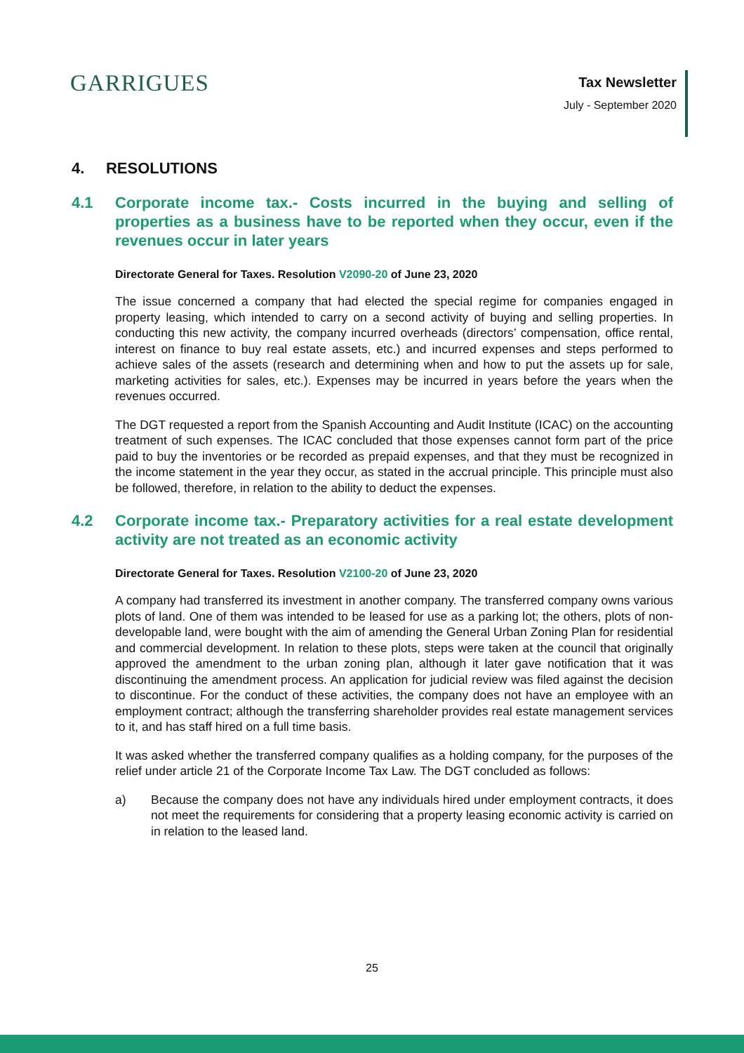GARRIGUES
Tax Newsletter
July - September 2020
4. RESOLUTIONS
4.1 Corporate income tax.- Costs incurred in the buying and selling of properties as a business have to be reported when they occur, even if the revenues occur in later years
Directorate General for Taxes. Resolution V2090-20 of June 23, 2020
The issue concerned a company that had elected the special regime for companies engaged in property leasing, which intended to carry on a second activity of buying and selling properties. In conducting this new activity, the company incurred overheads (directors’ compensation, office rental, interest on finance to buy real estate assets, etc.) and incurred expenses and steps performed to achieve sales of the assets (research and determining when and how to put the assets up for sale, marketing activities for sales, etc.). Expenses may be incurred in years before the years when the revenues occurred.
The DGT requested a report from the Spanish Accounting and Audit Institute (ICAC) on the accounting treatment of such expenses. The ICAC concluded that those expenses cannot form part of the price paid to buy the inventories or be recorded as prepaid expenses, and that they must be recognized in the income statement in the year they occur, as stated in the accrual principle. This principle must also be followed, therefore, in relation to the ability to deduct the expenses.
4.2 Corporate income tax.- Preparatory activities for a real estate development activity are not treated as an economic activity
Directorate General for Taxes. Resolution V2100-20 of June 23, 2020
A company had transferred its investment in another company. The transferred company owns various plots of land. One of them was intended to be leased for use as a parking lot; the others, plots of non-developable land, were bought with the aim of amending the General Urban Zoning Plan for residential and commercial development. In relation to these plots, steps were taken at the council that originally approved the amendment to the urban zoning plan, although it later gave notification that it was discontinuing the amendment process. An application for judicial review was filed against the decision to discontinue. For the conduct of these activities, the company does not have an employee with an employment contract; although the transferring shareholder provides real estate management services to it, and has staff hired on a full time basis.
It was asked whether the transferred company qualifies as a holding company, for the purposes of the relief under article 21 of the Corporate Income Tax Law. The DGT concluded as follows:
a) Because the company does not have any individuals hired under employment contracts, it does not meet the requirements for considering that a property leasing economic activity is carried on in relation to the leased land.
25